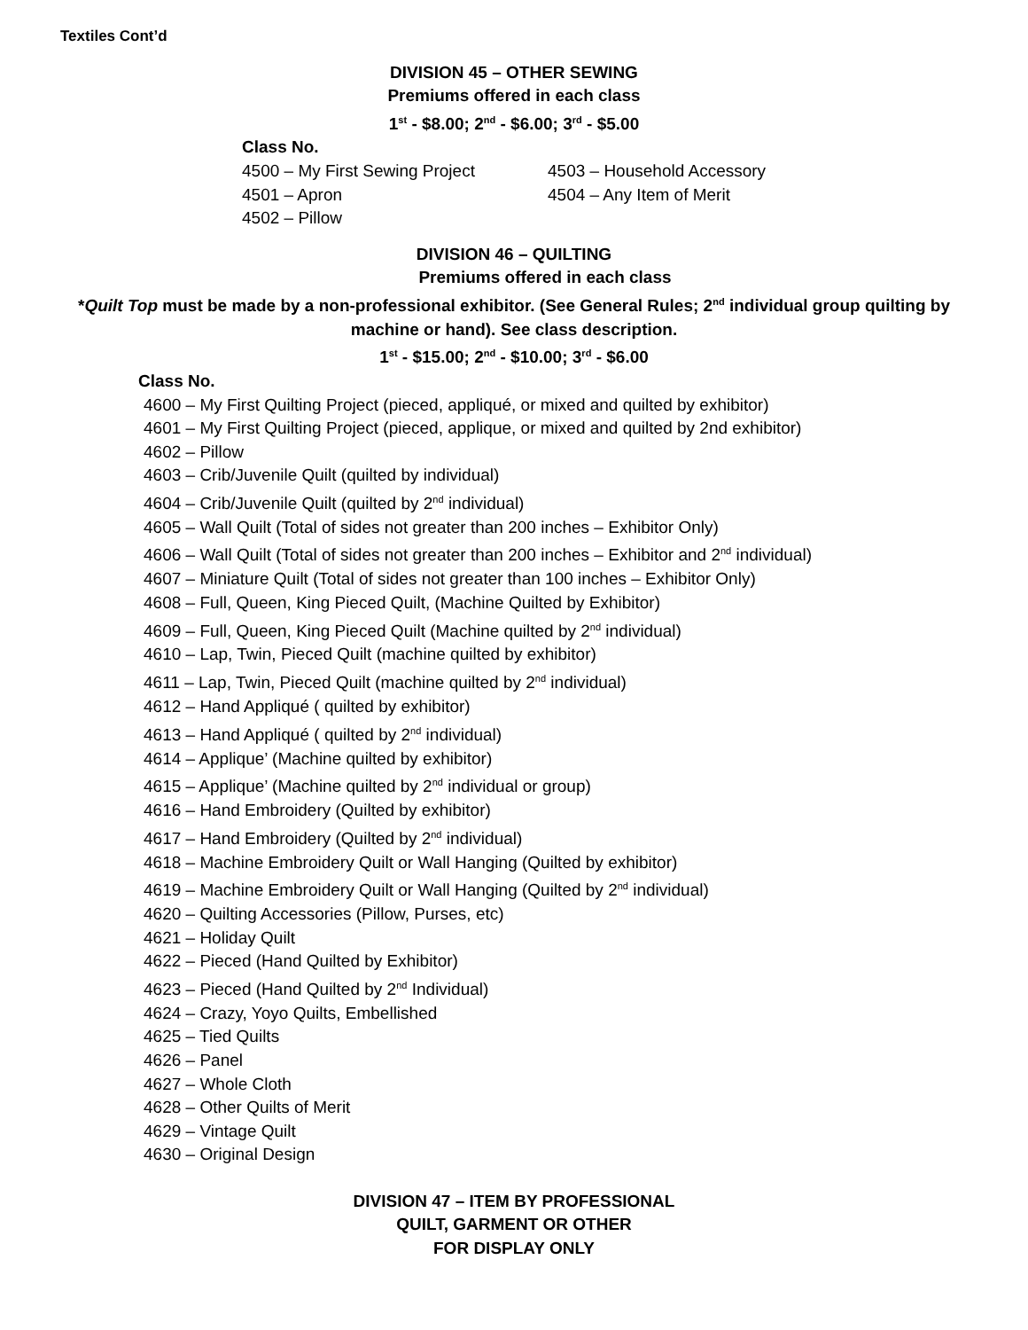Textiles Cont’d
DIVISION 45 – OTHER SEWING
Premiums offered in each class
1<sup>st</sup> - $8.00; 2<sup>nd</sup> - $6.00; 3<sup>rd</sup> - $5.00
Class No.
4500 – My First Sewing Project
4501 – Apron
4502 – Pillow
4503 – Household Accessory
4504 – Any Item of Merit
DIVISION 46 – QUILTING
Premiums offered in each class
*Quilt Top must be made by a non-professional exhibitor. (See General Rules; 2<sup>nd</sup> individual group quilting by machine or hand). See class description.
1<sup>st</sup> - $15.00; 2<sup>nd</sup> - $10.00; 3<sup>rd</sup> - $6.00
Class No.
4600 – My First Quilting Project (pieced, appliqué, or mixed and quilted by exhibitor)
4601 – My First Quilting Project (pieced, applique, or mixed and quilted by 2nd exhibitor)
4602 – Pillow
4603 – Crib/Juvenile Quilt (quilted by individual)
4604 – Crib/Juvenile Quilt (quilted by 2<sup>nd</sup> individual)
4605 – Wall Quilt (Total of sides not greater than 200 inches – Exhibitor Only)
4606 – Wall Quilt (Total of sides not greater than 200 inches – Exhibitor and 2<sup>nd</sup> individual)
4607 – Miniature Quilt (Total of sides not greater than 100 inches – Exhibitor Only)
4608 – Full, Queen, King Pieced Quilt, (Machine Quilted by Exhibitor)
4609 – Full, Queen, King Pieced Quilt (Machine quilted by 2<sup>nd</sup> individual)
4610 – Lap, Twin, Pieced Quilt (machine quilted by exhibitor)
4611 – Lap, Twin, Pieced Quilt (machine quilted by 2<sup>nd</sup> individual)
4612 – Hand Appliqué ( quilted by exhibitor)
4613 – Hand Appliqué ( quilted by 2<sup>nd</sup> individual)
4614 – Applique’ (Machine quilted by exhibitor)
4615 – Applique’ (Machine quilted by 2<sup>nd</sup> individual or group)
4616 – Hand Embroidery (Quilted by exhibitor)
4617 – Hand Embroidery (Quilted by 2<sup>nd</sup> individual)
4618 – Machine Embroidery Quilt or Wall Hanging (Quilted by exhibitor)
4619 – Machine Embroidery Quilt or Wall Hanging (Quilted by 2<sup>nd</sup> individual)
4620 – Quilting Accessories (Pillow, Purses, etc)
4621 – Holiday Quilt
4622 – Pieced (Hand Quilted by Exhibitor)
4623 – Pieced (Hand Quilted by 2<sup>nd</sup> Individual)
4624 – Crazy, Yoyo Quilts, Embellished
4625 – Tied Quilts
4626 – Panel
4627 – Whole Cloth
4628 – Other Quilts of Merit
4629 – Vintage Quilt
4630 – Original Design
DIVISION 47 – ITEM BY PROFESSIONAL
QUILT, GARMENT OR OTHER
FOR DISPLAY ONLY